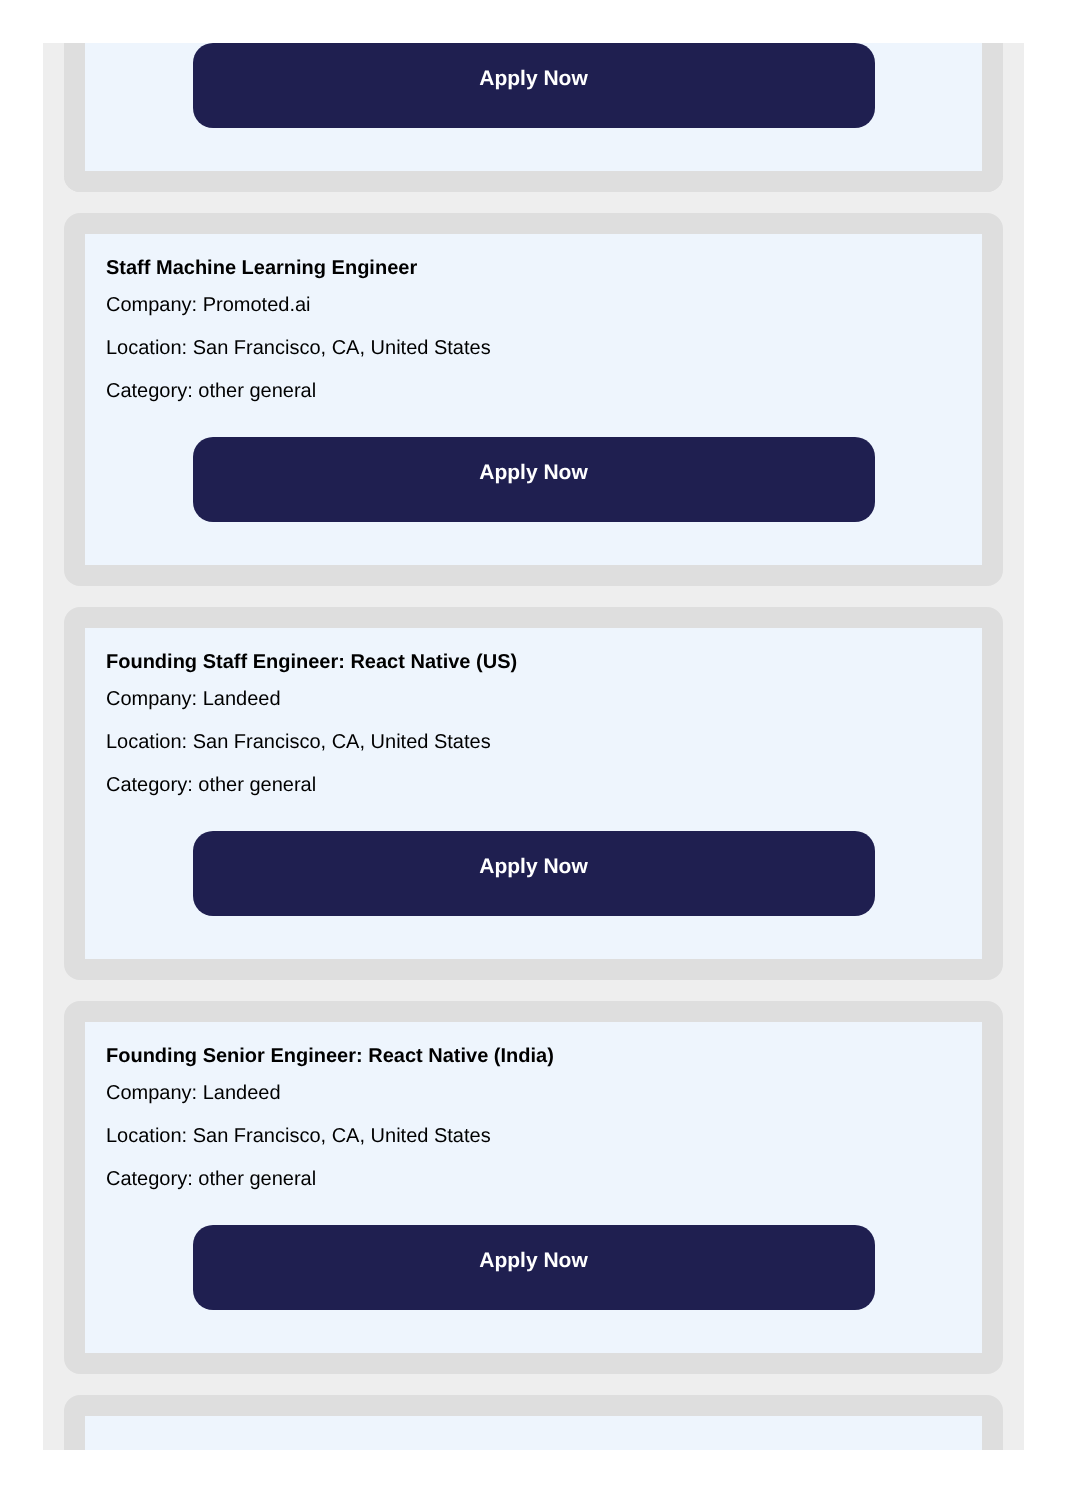Apply Now
Staff Machine Learning Engineer
Company: Promoted.ai
Location: San Francisco, CA, United States
Category: other general
Apply Now
Founding Staff Engineer: React Native (US)
Company: Landeed
Location: San Francisco, CA, United States
Category: other general
Apply Now
Founding Senior Engineer: React Native (India)
Company: Landeed
Location: San Francisco, CA, United States
Category: other general
Apply Now